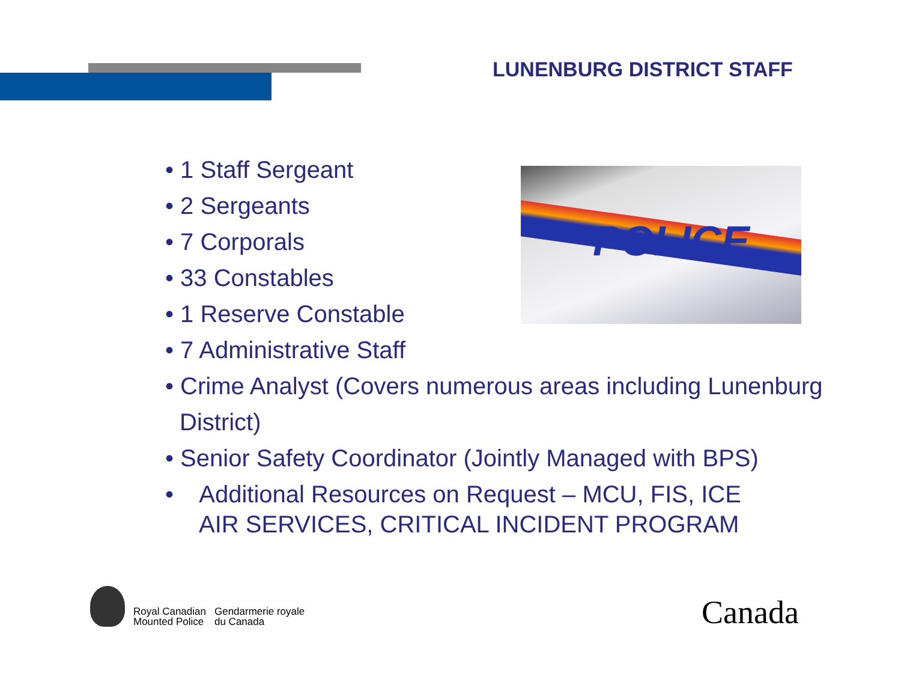LUNENBURG DISTRICT STAFF
POLICE
• 1 Staff Sergeant
• 2 Sergeants
• 7 Corporals
• 33 Constables
• 1 Reserve Constable
• 7 Administrative Staff
• Crime Analyst (Covers numerous areas including Lunenburg
District)
• Senior Safety Coordinator (Jointly Managed with BPS)
• Additional Resources on Request – MCU, FIS, ICE
AIR SERVICES, CRITICAL INCIDENT PROGRAM
Royal Canadian
Mounted Police
Gendarmerie royale
du Canada
Canada